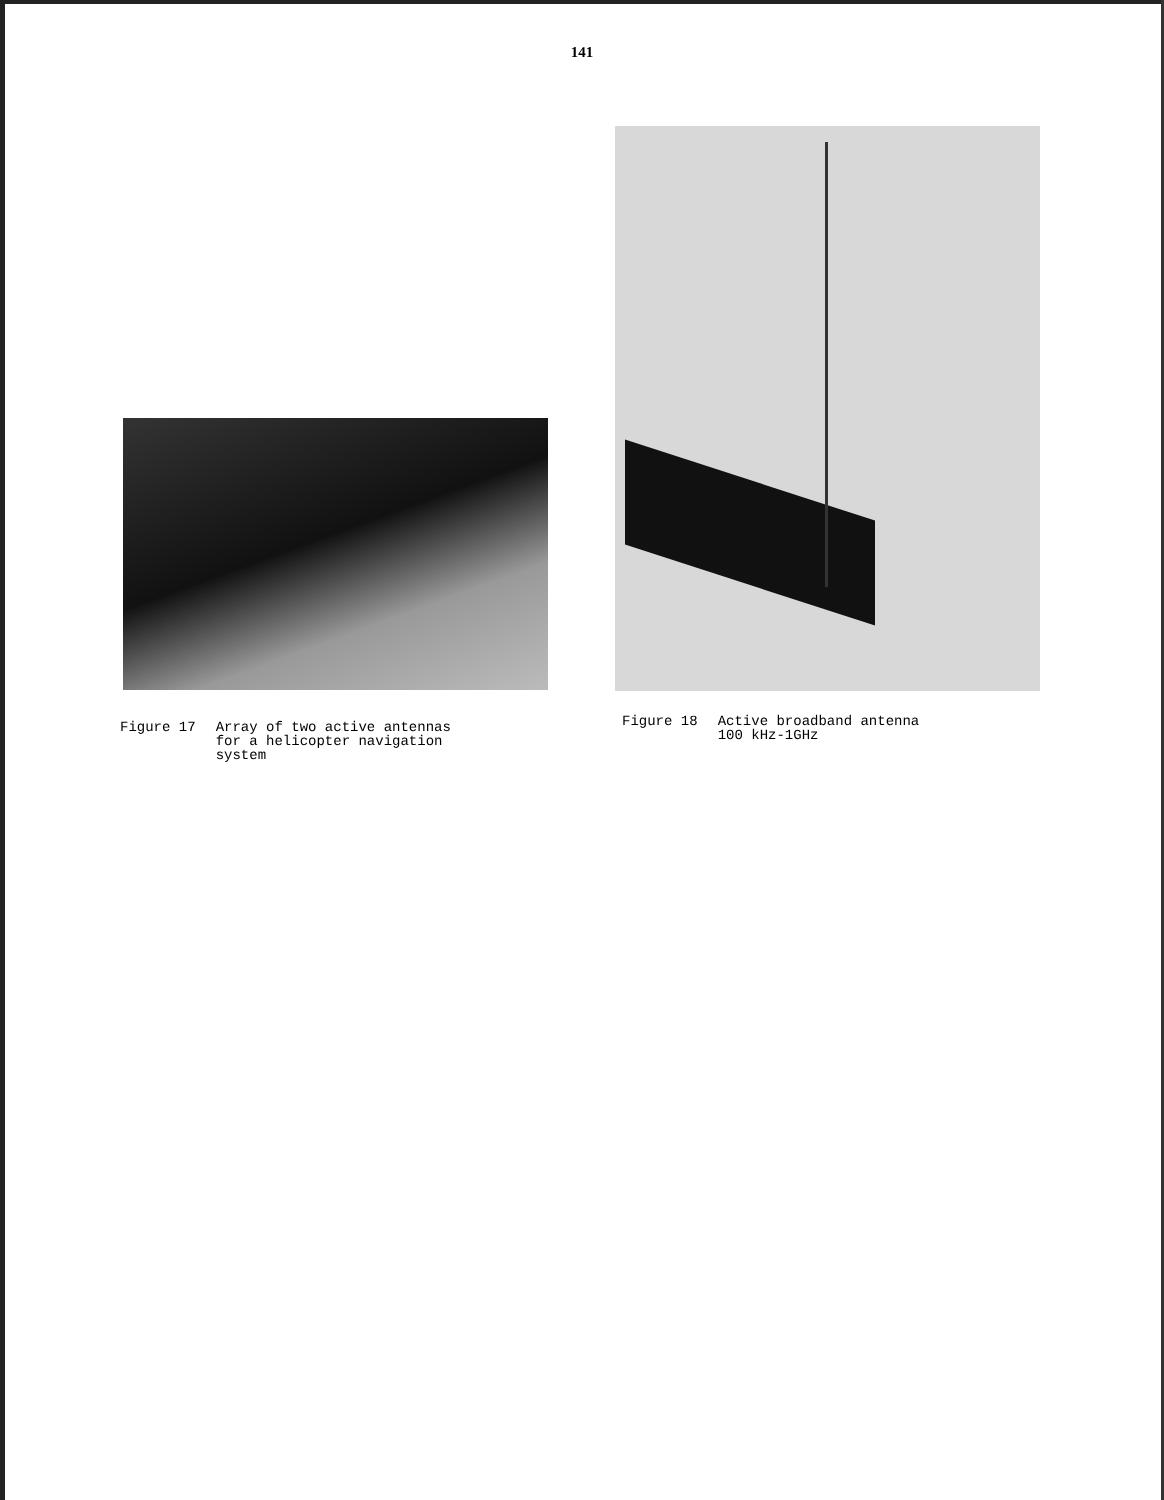141
Figure 17 Array of two active antennas
for a helicopter navigation
system
Figure 18 Active broadband antenna
100 kHz-1GHz